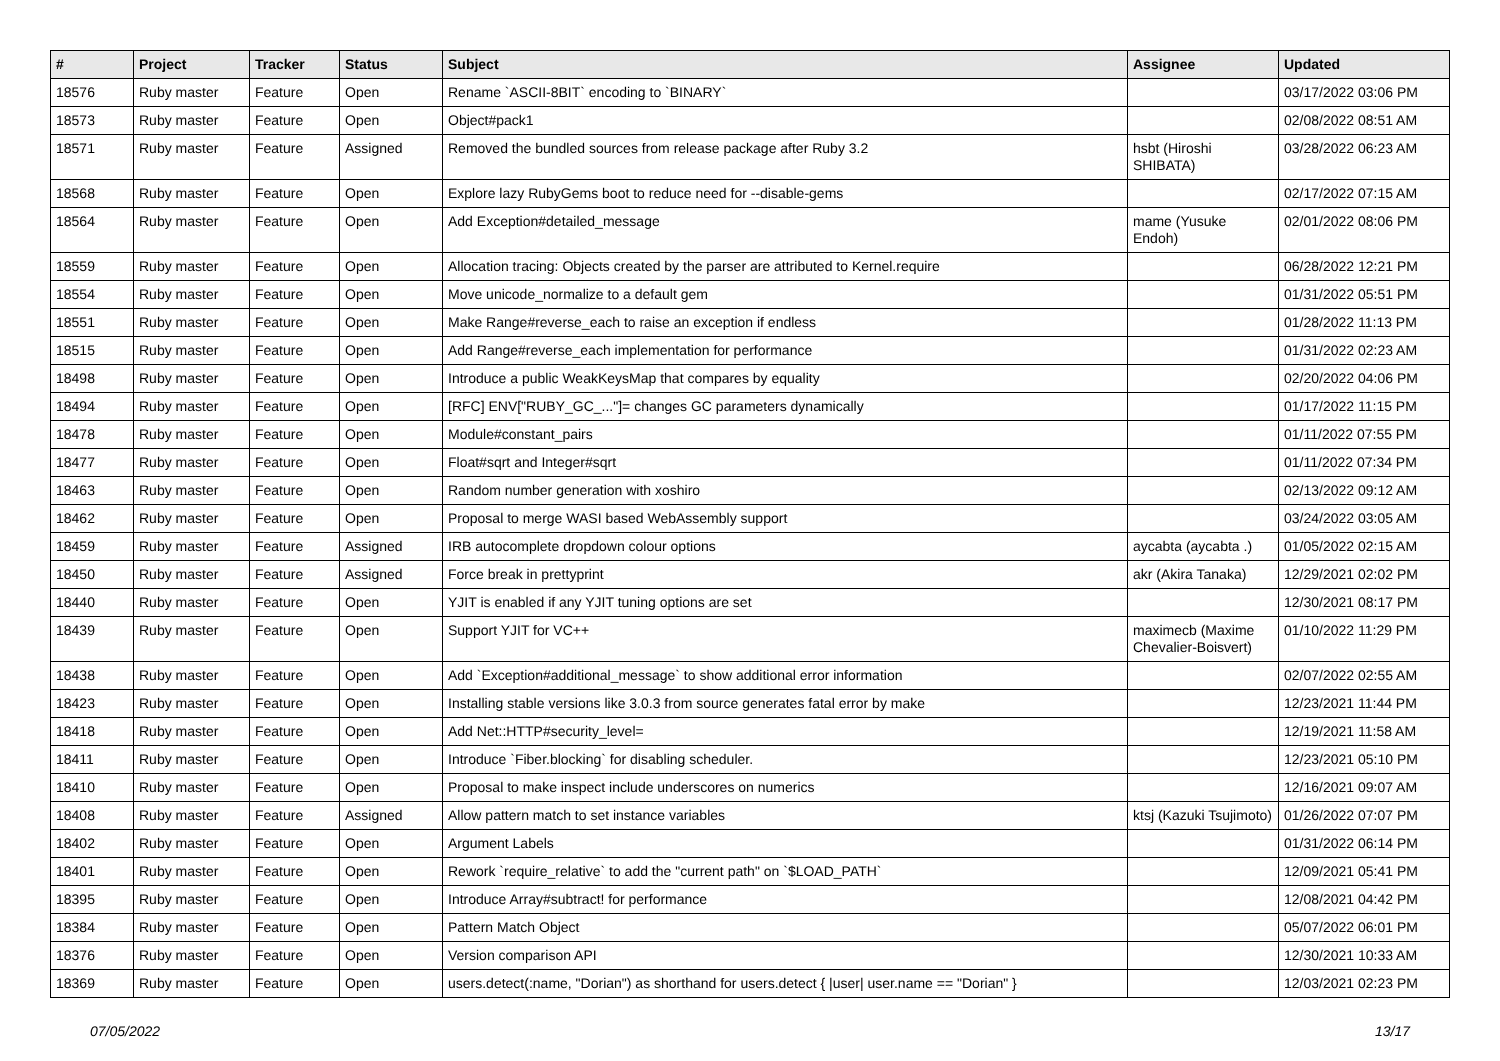| # | Project | Tracker | Status | Subject | Assignee | Updated |
| --- | --- | --- | --- | --- | --- | --- |
| 18576 | Ruby master | Feature | Open | Rename `ASCII-8BIT` encoding to `BINARY` | | 03/17/2022 03:06 PM |
| 18573 | Ruby master | Feature | Open | Object#pack1 | | 02/08/2022 08:51 AM |
| 18571 | Ruby master | Feature | Assigned | Removed the bundled sources from release package after Ruby 3.2 | hsbt (Hiroshi SHIBATA) | 03/28/2022 06:23 AM |
| 18568 | Ruby master | Feature | Open | Explore lazy RubyGems boot to reduce need for --disable-gems | | 02/17/2022 07:15 AM |
| 18564 | Ruby master | Feature | Open | Add Exception#detailed_message | mame (Yusuke Endoh) | 02/01/2022 08:06 PM |
| 18559 | Ruby master | Feature | Open | Allocation tracing: Objects created by the parser are attributed to Kernel.require | | 06/28/2022 12:21 PM |
| 18554 | Ruby master | Feature | Open | Move unicode_normalize to a default gem | | 01/31/2022 05:51 PM |
| 18551 | Ruby master | Feature | Open | Make Range#reverse_each to raise an exception if endless | | 01/28/2022 11:13 PM |
| 18515 | Ruby master | Feature | Open | Add Range#reverse_each implementation for performance | | 01/31/2022 02:23 AM |
| 18498 | Ruby master | Feature | Open | Introduce a public WeakKeysMap that compares by equality | | 02/20/2022 04:06 PM |
| 18494 | Ruby master | Feature | Open | [RFC] ENV["RUBY_GC_..."]= changes GC parameters dynamically | | 01/17/2022 11:15 PM |
| 18478 | Ruby master | Feature | Open | Module#constant_pairs | | 01/11/2022 07:55 PM |
| 18477 | Ruby master | Feature | Open | Float#sqrt and Integer#sqrt | | 01/11/2022 07:34 PM |
| 18463 | Ruby master | Feature | Open | Random number generation with xoshiro | | 02/13/2022 09:12 AM |
| 18462 | Ruby master | Feature | Open | Proposal to merge WASI based WebAssembly support | | 03/24/2022 03:05 AM |
| 18459 | Ruby master | Feature | Assigned | IRB autocomplete dropdown colour options | aycabta (aycabta .) | 01/05/2022 02:15 AM |
| 18450 | Ruby master | Feature | Assigned | Force break in prettyprint | akr (Akira Tanaka) | 12/29/2021 02:02 PM |
| 18440 | Ruby master | Feature | Open | YJIT is enabled if any YJIT tuning options are set | | 12/30/2021 08:17 PM |
| 18439 | Ruby master | Feature | Open | Support YJIT for VC++ | maximecb (Maxime Chevalier-Boisvert) | 01/10/2022 11:29 PM |
| 18438 | Ruby master | Feature | Open | Add `Exception#additional_message` to show additional error information | | 02/07/2022 02:55 AM |
| 18423 | Ruby master | Feature | Open | Installing stable versions like 3.0.3 from source generates fatal error by make | | 12/23/2021 11:44 PM |
| 18418 | Ruby master | Feature | Open | Add Net::HTTP#security_level= | | 12/19/2021 11:58 AM |
| 18411 | Ruby master | Feature | Open | Introduce `Fiber.blocking` for disabling scheduler. | | 12/23/2021 05:10 PM |
| 18410 | Ruby master | Feature | Open | Proposal to make inspect include underscores on numerics | | 12/16/2021 09:07 AM |
| 18408 | Ruby master | Feature | Assigned | Allow pattern match to set instance variables | ktsj (Kazuki Tsujimoto) | 01/26/2022 07:07 PM |
| 18402 | Ruby master | Feature | Open | Argument Labels | | 01/31/2022 06:14 PM |
| 18401 | Ruby master | Feature | Open | Rework `require_relative` to add the "current path" on `$LOAD_PATH` | | 12/09/2021 05:41 PM |
| 18395 | Ruby master | Feature | Open | Introduce Array#subtract! for performance | | 12/08/2021 04:42 PM |
| 18384 | Ruby master | Feature | Open | Pattern Match Object | | 05/07/2022 06:01 PM |
| 18376 | Ruby master | Feature | Open | Version comparison API | | 12/30/2021 10:33 AM |
| 18369 | Ruby master | Feature | Open | users.detect(:name, "Dorian") as shorthand for users.detect { /user/ user.name == "Dorian" } | | 12/03/2021 02:23 PM |
07/05/2022 13/17